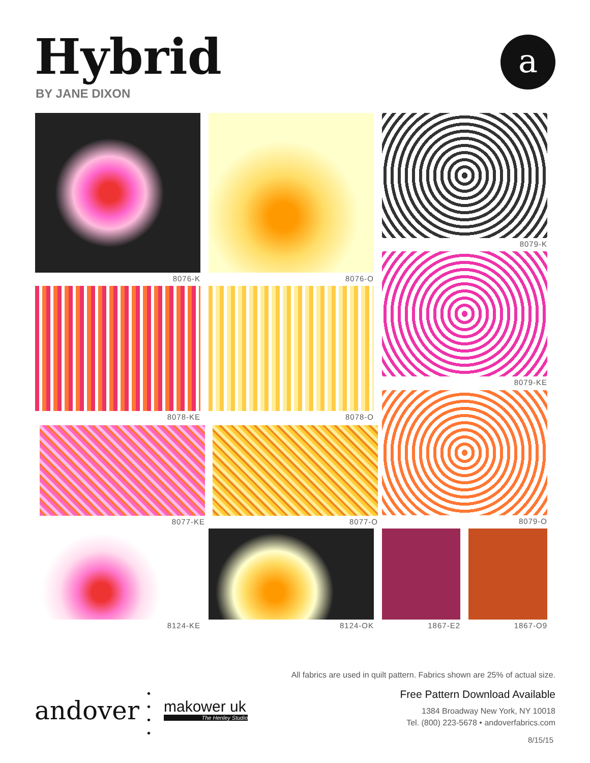Hybrid
BY JANE DIXON
a
8076-K 8076-O 8079-K
8078-KE 8078-O
8079-KE
8077-KE 8077-O
8079-O
8124-KE 8124-OK 1867-E2 1867-O9
All fabrics are used in quilt pattern. Fabrics shown are 25% of actual size.
Free Pattern Download Available
1384 Broadway New York, NY 10018
Tel. (800) 223-5678 • andoverfabrics.com
8/15/15
andover
•
•
•
•
makower uk
The Henley Studio